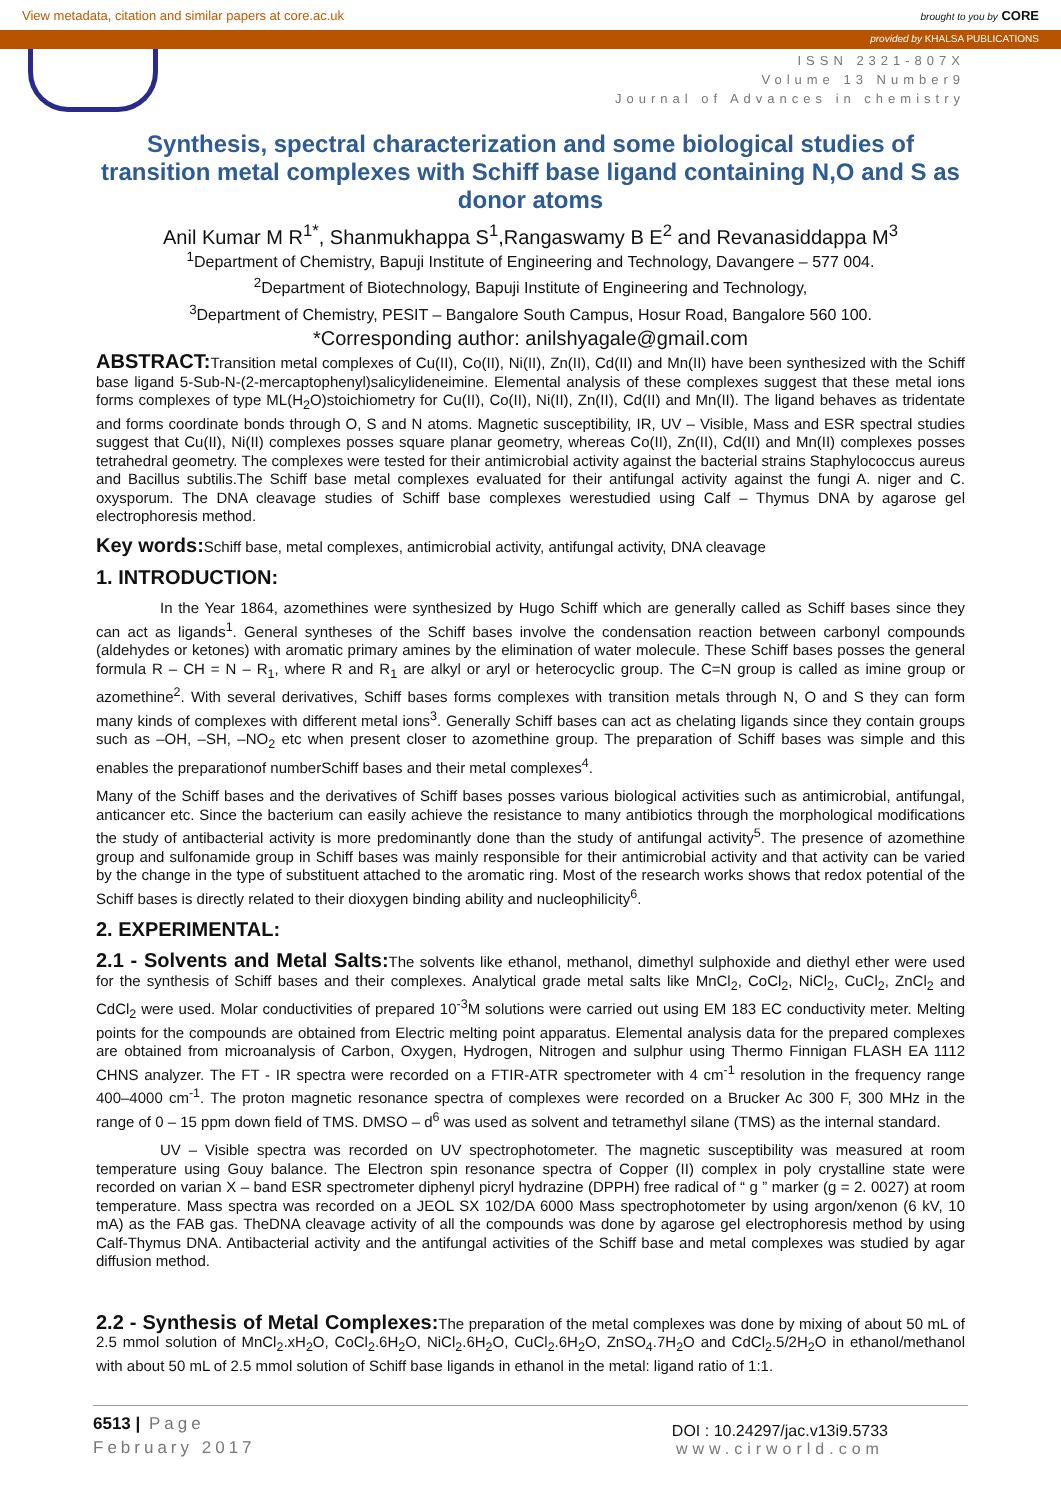View metadata, citation and similar papers at core.ac.uk brought to you by CORE
provided by KHALSA PUBLICATIONS
ISSN 2321-807X
Volume 13 Number9
Journal of Advances in chemistry
Synthesis, spectral characterization and some biological studies of transition metal complexes with Schiff base ligand containing N,O and S as donor atoms
Anil Kumar M R<sup>1*</sup>, Shanmukhappa S<sup>1</sup>,Rangaswamy B E<sup>2</sup> and Revanasiddappa M<sup>3</sup>
<sup>1</sup> Department of Chemistry, Bapuji Institute of Engineering and Technology, Davangere – 577 004.
<sup>2</sup> Department of Biotechnology, Bapuji Institute of Engineering and Technology,
<sup>3</sup> Department of Chemistry, PESIT – Bangalore South Campus, Hosur Road, Bangalore 560 100.
*Corresponding author: anilshyagale@gmail.com
ABSTRACT: Transition metal complexes of Cu(II), Co(II), Ni(II), Zn(II), Cd(II) and Mn(II) have been synthesized with the Schiff base ligand 5-Sub-N-(2-mercaptophenyl)salicylideneimine. Elemental analysis of these complexes suggest that these metal ions forms complexes of type ML(H<sub>2</sub>O)stoichiometry for Cu(II), Co(II), Ni(II), Zn(II), Cd(II) and Mn(II). The ligand behaves as tridentate and forms coordinate bonds through O, S and N atoms. Magnetic susceptibility, IR, UV – Visible, Mass and ESR spectral studies suggest that Cu(II), Ni(II) complexes posses square planar geometry, whereas Co(II), Zn(II), Cd(II) and Mn(II) complexes posses tetrahedral geometry. The complexes were tested for their antimicrobial activity against the bacterial strains Staphylococcus aureus and Bacillus subtilis.The Schiff base metal complexes evaluated for their antifungal activity against the fungi A. niger and C. oxysporum. The DNA cleavage studies of Schiff base complexes werestudied using Calf – Thymus DNA by agarose gel electrophoresis method.
Key words: Schiff base, metal complexes, antimicrobial activity, antifungal activity, DNA cleavage
1. INTRODUCTION:
In the Year 1864, azomethines were synthesized by Hugo Schiff which are generally called as Schiff bases since they can act as ligands<sup>1</sup>. General syntheses of the Schiff bases involve the condensation reaction between carbonyl compounds (aldehydes or ketones) with aromatic primary amines by the elimination of water molecule. These Schiff bases posses the general formula R – CH = N – R<sub>1</sub>, where R and R<sub>1</sub> are alkyl or aryl or heterocyclic group. The C=N group is called as imine group or azomethine<sup>2</sup>. With several derivatives, Schiff bases forms complexes with transition metals through N, O and S they can form many kinds of complexes with different metal ions<sup>3</sup>. Generally Schiff bases can act as chelating ligands since they contain groups such as –OH, –SH, –NO<sub>2</sub> etc when present closer to azomethine group. The preparation of Schiff bases was simple and this enables the preparationof numberSchiff bases and their metal complexes<sup>4</sup>.
Many of the Schiff bases and the derivatives of Schiff bases posses various biological activities such as antimicrobial, antifungal, anticancer etc. Since the bacterium can easily achieve the resistance to many antibiotics through the morphological modifications the study of antibacterial activity is more predominantly done than the study of antifungal activity<sup>5</sup>. The presence of azomethine group and sulfonamide group in Schiff bases was mainly responsible for their antimicrobial activity and that activity can be varied by the change in the type of substituent attached to the aromatic ring. Most of the research works shows that redox potential of the Schiff bases is directly related to their dioxygen binding ability and nucleophilicity<sup>6</sup>.
2. EXPERIMENTAL:
2.1 - Solvents and Metal Salts: The solvents like ethanol, methanol, dimethyl sulphoxide and diethyl ether were used for the synthesis of Schiff bases and their complexes. Analytical grade metal salts like MnCl<sub>2</sub>, CoCl<sub>2</sub>, NiCl<sub>2</sub>, CuCl<sub>2</sub>, ZnCl<sub>2</sub> and CdCl<sub>2</sub> were used. Molar conductivities of prepared 10<sup>-3</sup>M solutions were carried out using EM 183 EC conductivity meter. Melting points for the compounds are obtained from Electric melting point apparatus. Elemental analysis data for the prepared complexes are obtained from microanalysis of Carbon, Oxygen, Hydrogen, Nitrogen and sulphur using Thermo Finnigan FLASH EA 1112 CHNS analyzer. The FT - IR spectra were recorded on a FTIR-ATR spectrometer with 4 cm<sup>-1</sup> resolution in the frequency range 400–4000 cm<sup>-1</sup>. The proton magnetic resonance spectra of complexes were recorded on a Brucker Ac 300 F, 300 MHz in the range of 0 – 15 ppm down field of TMS. DMSO – d<sup>6</sup> was used as solvent and tetramethyl silane (TMS) as the internal standard.
UV – Visible spectra was recorded on UV spectrophotometer. The magnetic susceptibility was measured at room temperature using Gouy balance. The Electron spin resonance spectra of Copper (II) complex in poly crystalline state were recorded on varian X – band ESR spectrometer diphenyl picryl hydrazine (DPPH) free radical of “ g ” marker (g = 2. 0027) at room temperature. Mass spectra was recorded on a JEOL SX 102/DA 6000 Mass spectrophotometer by using argon/xenon (6 kV, 10 mA) as the FAB gas. TheDNA cleavage activity of all the compounds was done by agarose gel electrophoresis method by using Calf-Thymus DNA. Antibacterial activity and the antifungal activities of the Schiff base and metal complexes was studied by agar diffusion method.
2.2 - Synthesis of Metal Complexes: The preparation of the metal complexes was done by mixing of about 50 mL of 2.5 mmol solution of MnCl<sub>2</sub>.xH<sub>2</sub>O, CoCl<sub>2</sub>.6H<sub>2</sub>O, NiCl<sub>2</sub>.6H<sub>2</sub>O, CuCl<sub>2</sub>.6H<sub>2</sub>O, ZnSO<sub>4</sub>.7H<sub>2</sub>O and CdCl<sub>2</sub>.5/2H<sub>2</sub>O in ethanol/methanol with about 50 mL of 2.5 mmol solution of Schiff base ligands in ethanol in the metal: ligand ratio of 1:1.
6513 | Page
February 2017
DOI : 10.24297/jac.v13i9.5733
www.cirworld.com